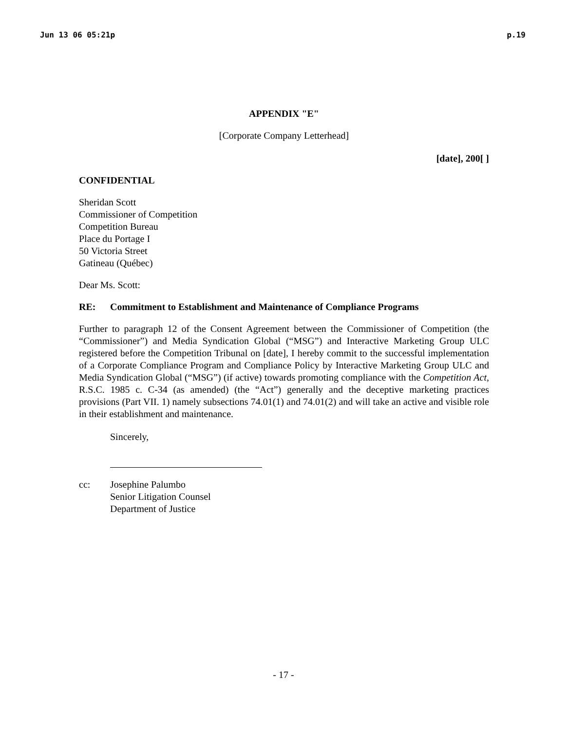Jun 13 06 05:21p p.19
APPENDIX "E"
[Corporate Company Letterhead]
[date], 200[ ]
CONFIDENTIAL
Sheridan Scott
Commissioner of Competition
Competition Bureau
Place du Portage I
50 Victoria Street
Gatineau (Québec)
Dear Ms. Scott:
RE: Commitment to Establishment and Maintenance of Compliance Programs
Further to paragraph 12 of the Consent Agreement between the Commissioner of Competition (the “Commissioner”) and Media Syndication Global (“MSG”) and Interactive Marketing Group ULC registered before the Competition Tribunal on [date], I hereby commit to the successful implementation of a Corporate Compliance Program and Compliance Policy by Interactive Marketing Group ULC and Media Syndication Global (“MSG”) (if active) towards promoting compliance with the Competition Act, R.S.C. 1985 c. C-34 (as amended) (the “Act”) generally and the deceptive marketing practices provisions (Part VII. 1) namely subsections 74.01(1) and 74.01(2) and will take an active and visible role in their establishment and maintenance.
Sincerely,
cc: Josephine Palumbo
Senior Litigation Counsel
Department of Justice
- 17 -